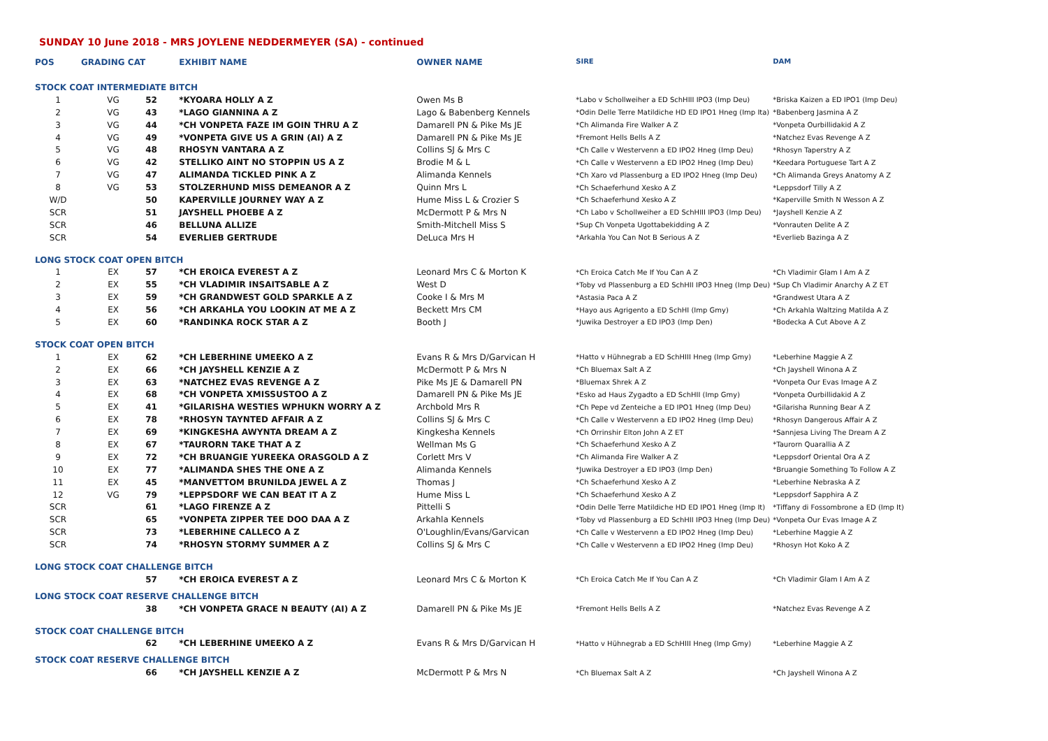SUNDAY 10 June 2018 - MRS JOYLENE NEDDERMEYER (SA) - continued
| POS | GRADING CAT | | EXHIBIT NAME | OWNER NAME | SIRE | DAM |
| --- | --- | --- | --- | --- | --- | --- |
| STOCK COAT INTERMEDIATE BITCH | | | | | | |
| 1 | VG | 52 | *KYOARA HOLLY A Z | Owen Ms B | *Labo v Schollweiher a ED SchHIII IPO3 (Imp Deu) | *Briska Kaizen a ED IPO1 (Imp Deu) |
| 2 | VG | 43 | *LAGO GIANNINA A Z | Lago & Babenberg Kennels | *Odin Delle Terre Matildiche HD ED IPO1 Hneg (Imp Ita) | *Babenberg Jasmina A Z |
| 3 | VG | 44 | *CH VONPETA FAZE IM GOIN THRU A Z | Damarell PN & Pike Ms JE | *Ch Alimanda Fire Walker A Z | *Vonpeta Ourbillidakid A Z |
| 4 | VG | 49 | *VONPETA GIVE US A GRIN (AI) A Z | Damarell PN & Pike Ms JE | *Fremont Hells Bells A Z | *Natchez Evas Revenge A Z |
| 5 | VG | 48 | RHOSYN VANTARA A Z | Collins SJ & Mrs C | *Ch Calle v Westervenn a ED IPO2 Hneg (Imp Deu) | *Rhosyn Taperstry A Z |
| 6 | VG | 42 | STELLIKO AINT NO STOPPIN US A Z | Brodie M & L | *Ch Calle v Westervenn a ED IPO2 Hneg (Imp Deu) | *Keedara Portuguese Tart A Z |
| 7 | VG | 47 | ALIMANDA TICKLED PINK A Z | Alimanda Kennels | *Ch Xaro vd Plassenburg a ED IPO2 Hneg (Imp Deu) | *Ch Alimanda Greys Anatomy A Z |
| 8 | VG | 53 | STOLZERHUND MISS DEMEANOR A Z | Quinn Mrs L | *Ch Schaeferhund Xesko A Z | *Leppsdorf Tilly A Z |
| W/D | | 50 | KAPERVILLE JOURNEY WAY A Z | Hume Miss L & Crozier S | *Ch Schaeferhund Xesko A Z | *Kaperville Smith N Wesson A Z |
| SCR | | 51 | JAYSHELL PHOEBE A Z | McDermott P & Mrs N | *Ch Labo v Schollweiher a ED SchHIII IPO3 (Imp Deu) | *Jayshell Kenzie A Z |
| SCR | | 46 | BELLUNA ALLIZE | Smith-Mitchell Miss S | *Sup Ch Vonpeta Ugottabekidding A Z | *Vonrauten Delite A Z |
| SCR | | 54 | EVERLIEB GERTRUDE | DeLuca Mrs H | *Arkahla You Can Not B Serious A Z | *Everlieb Bazinga A Z |
| LONG STOCK COAT OPEN BITCH | | | | | | |
| 1 | EX | 57 | *CH EROICA EVEREST A Z | Leonard Mrs C & Morton K | *Ch Eroica Catch Me If You Can A Z | *Ch Vladimir Glam I Am A Z |
| 2 | EX | 55 | *CH VLADIMIR INSAITSABLE A Z | West D | *Toby vd Plassenburg a ED SchHII IPO3 Hneg (Imp Deu) | *Sup Ch Vladimir Anarchy A Z ET |
| 3 | EX | 59 | *CH GRANDWEST GOLD SPARKLE A Z | Cooke I & Mrs M | *Astasia Paca A Z | *Grandwest Utara A Z |
| 4 | EX | 56 | *CH ARKAHLA YOU LOOKIN AT ME A Z | Beckett Mrs CM | *Hayo aus Agrigento a ED SchHI (Imp Gmy) | *Ch Arkahla Waltzing Matilda A Z |
| 5 | EX | 60 | *RANDINKA ROCK STAR A Z | Booth J | *Juwika Destroyer a ED IPO3 (Imp Den) | *Bodecka A Cut Above A Z |
| STOCK COAT OPEN BITCH | | | | | | |
| 1 | EX | 62 | *CH LEBERHINE UMEEKO A Z | Evans R & Mrs D/Garvican H | *Hatto v Hühnegrab a ED SchHIII Hneg (Imp Gmy) | *Leberhine Maggie A Z |
| 2 | EX | 66 | *CH JAYSHELL KENZIE A Z | McDermott P & Mrs N | *Ch Bluemax Salt A Z | *Ch Jayshell Winona A Z |
| 3 | EX | 63 | *NATCHEZ EVAS REVENGE A Z | Pike Ms JE & Damarell PN | *Bluemax Shrek A Z | *Vonpeta Our Evas Image A Z |
| 4 | EX | 68 | *CH VONPETA XMISSUSTOO A Z | Damarell PN & Pike Ms JE | *Esko ad Haus Zygadto a ED SchHII (Imp Gmy) | *Vonpeta Ourbillidakid A Z |
| 5 | EX | 41 | *GILARISHA WESTIES WPHUKN WORRY A Z | Archbold Mrs R | *Ch Pepe vd Zenteiche a ED IPO1 Hneg (Imp Deu) | *Gilarisha Running Bear A Z |
| 6 | EX | 78 | *RHOSYN TAYNTED AFFAIR A Z | Collins SJ & Mrs C | *Ch Calle v Westervenn a ED IPO2 Hneg (Imp Deu) | *Rhosyn Dangerous Affair A Z |
| 7 | EX | 69 | *KINGKESHA AWYNTA DREAM A Z | Kingkesha Kennels | *Ch Orrinshir Elton John A Z ET | *Sannjesa Living The Dream A Z |
| 8 | EX | 67 | *TAURORN TAKE THAT A Z | Wellman Ms G | *Ch Schaeferhund Xesko A Z | *Taurorn Quarallia A Z |
| 9 | EX | 72 | *CH BRUANGIE YUREEKA ORASGOLD A Z | Corlett Mrs V | *Ch Alimanda Fire Walker A Z | *Leppsdorf Oriental Ora A Z |
| 10 | EX | 77 | *ALIMANDA SHES THE ONE A Z | Alimanda Kennels | *Juwika Destroyer a ED IPO3 (Imp Den) | *Bruangie Something To Follow A Z |
| 11 | EX | 45 | *MANVETTOM BRUNILDA JEWEL A Z | Thomas J | *Ch Schaeferhund Xesko A Z | *Leberhine Nebraska A Z |
| 12 | VG | 79 | *LEPPSDORF WE CAN BEAT IT A Z | Hume Miss L | *Ch Schaeferhund Xesko A Z | *Leppsdorf Sapphira A Z |
| SCR | | 61 | *LAGO FIRENZE A Z | Pittelli S | *Odin Delle Terre Matildiche HD ED IPO1 Hneg (Imp It) | *Tiffany di Fossombrone a ED (Imp It) |
| SCR | | 65 | *VONPETA ZIPPER TEE DOO DAA A Z | Arkahla Kennels | *Toby vd Plassenburg a ED SchHII IPO3 Hneg (Imp Deu) | *Vonpeta Our Evas Image A Z |
| SCR | | 73 | *LEBERHINE CALLECO A Z | O'Loughlin/Evans/Garvican | *Ch Calle v Westervenn a ED IPO2 Hneg (Imp Deu) | *Leberhine Maggie A Z |
| SCR | | 74 | *RHOSYN STORMY SUMMER A Z | Collins SJ & Mrs C | *Ch Calle v Westervenn a ED IPO2 Hneg (Imp Deu) | *Rhosyn Hot Koko A Z |
| LONG STOCK COAT CHALLENGE BITCH | | | | | | |
| | | 57 | *CH EROICA EVEREST A Z | Leonard Mrs C & Morton K | *Ch Eroica Catch Me If You Can A Z | *Ch Vladimir Glam I Am A Z |
| LONG STOCK COAT RESERVE CHALLENGE BITCH | | | | | | |
| | | 38 | *CH VONPETA GRACE N BEAUTY (AI) A Z | Damarell PN & Pike Ms JE | *Fremont Hells Bells A Z | *Natchez Evas Revenge A Z |
| STOCK COAT CHALLENGE BITCH | | | | | | |
| | | 62 | *CH LEBERHINE UMEEKO A Z | Evans R & Mrs D/Garvican H | *Hatto v Hühnegrab a ED SchHIII Hneg (Imp Gmy) | *Leberhine Maggie A Z |
| STOCK COAT RESERVE CHALLENGE BITCH | | | | | | |
| | | 66 | *CH JAYSHELL KENZIE A Z | McDermott P & Mrs N | *Ch Bluemax Salt A Z | *Ch Jayshell Winona A Z |